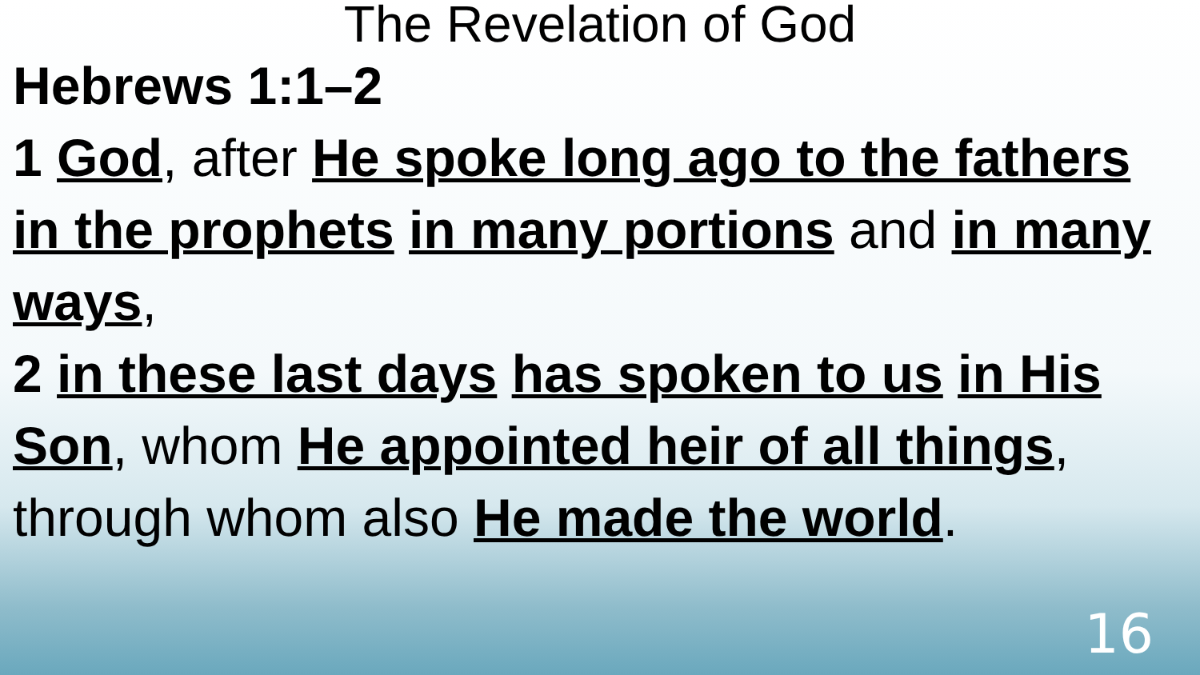The Revelation of God
Hebrews 1:1–2
1 God, after He spoke long ago to the fathers in the prophets in many portions and in many ways,
2 in these last days has spoken to us in His Son, whom He appointed heir of all things, through whom also He made the world.
16